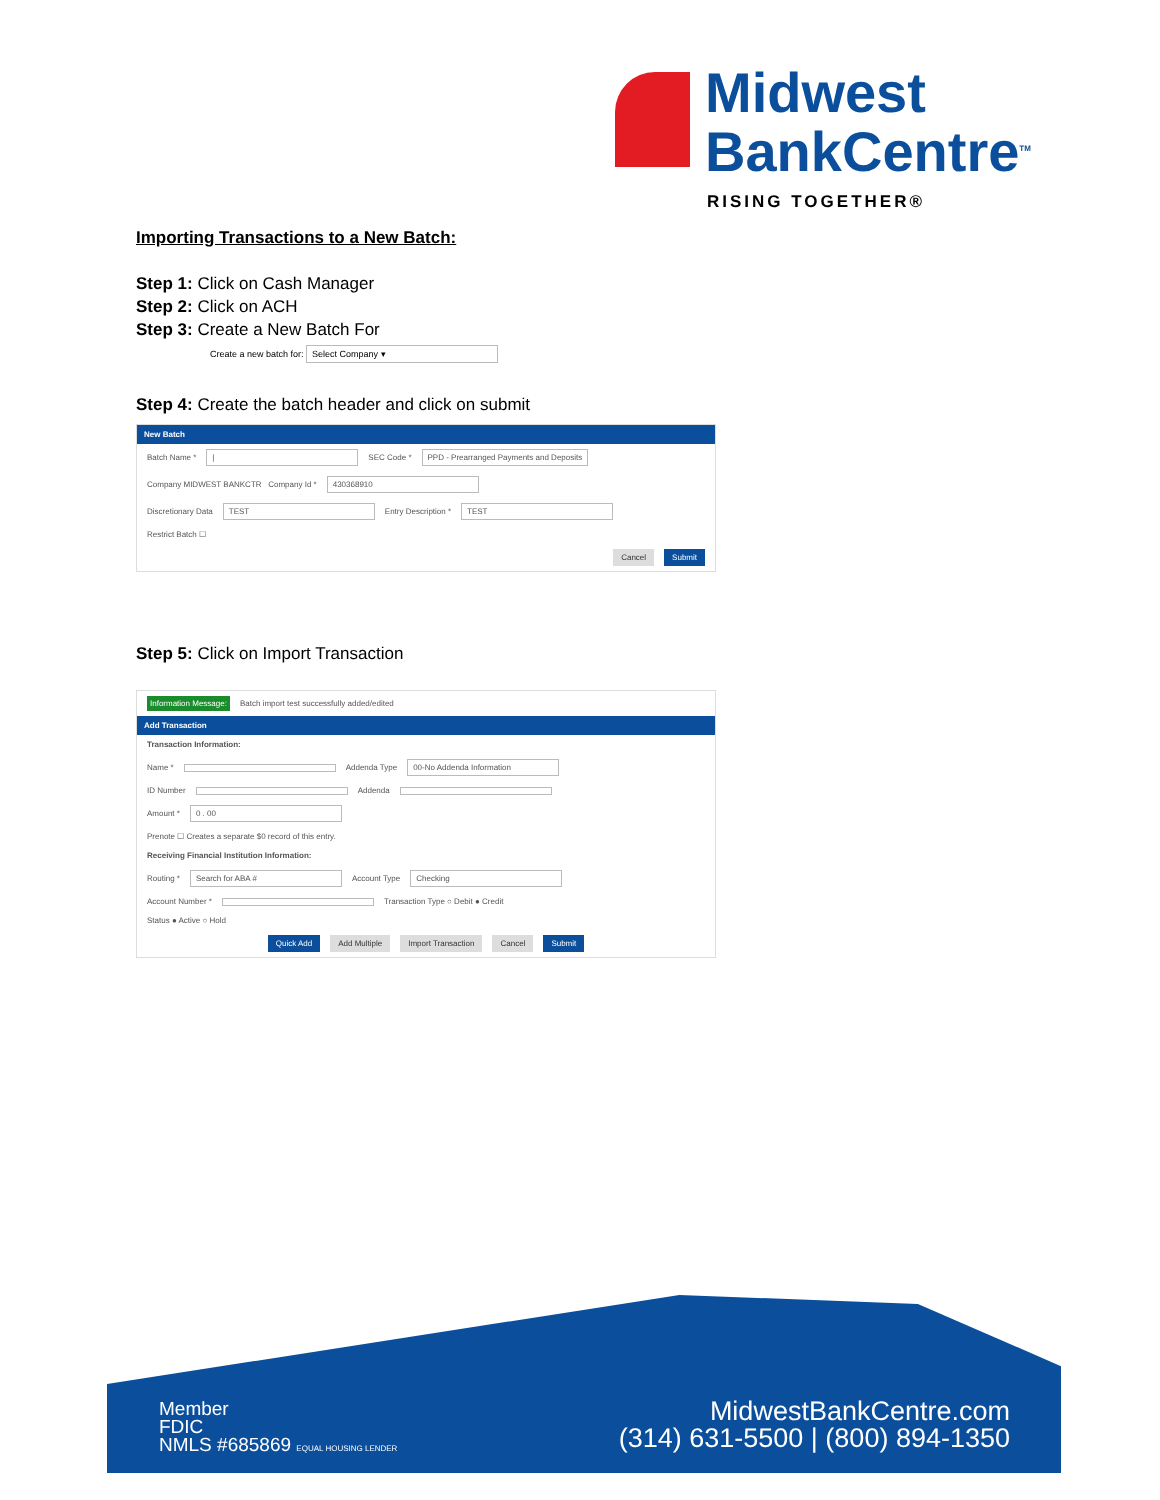Midwest
BankCentre<sup>TM</sup>
RISING TOGETHER®
Importing Transactions to a New Batch:
Step 1: Click on Cash Manager
Step 2: Click on ACH
Step 3: Create a New Batch For
Create a new batch for: Select Company ▾
Step 4: Create the batch header and click on submit
New Batch
Batch Name * | SEC Code * PPD - Prearranged Payments and Deposits
Company MIDWEST BANKCTR Company Id * 430368910
Discretionary Data TEST Entry Description * TEST
Restrict Batch ☐
Cancel Submit
Step 5: Click on Import Transaction
Information Message: Batch import test successfully added/edited
Add Transaction
Transaction Information:
Name * Addenda Type 00-No Addenda Information
ID Number Addenda
Amount * 0 . 00
Prenote ☐ Creates a separate $0 record of this entry.
Receiving Financial Institution Information:
Routing * Search for ABA # Account Type Checking
Account Number * Transaction Type ○ Debit ● Credit
Status ● Active ○ Hold
Quick Add Add Multiple Import Transaction Cancel Submit
Member
FDIC
NMLS #685869 EQUAL HOUSING LENDER
MidwestBankCentre.com
(314) 631-5500 | (800) 894-1350